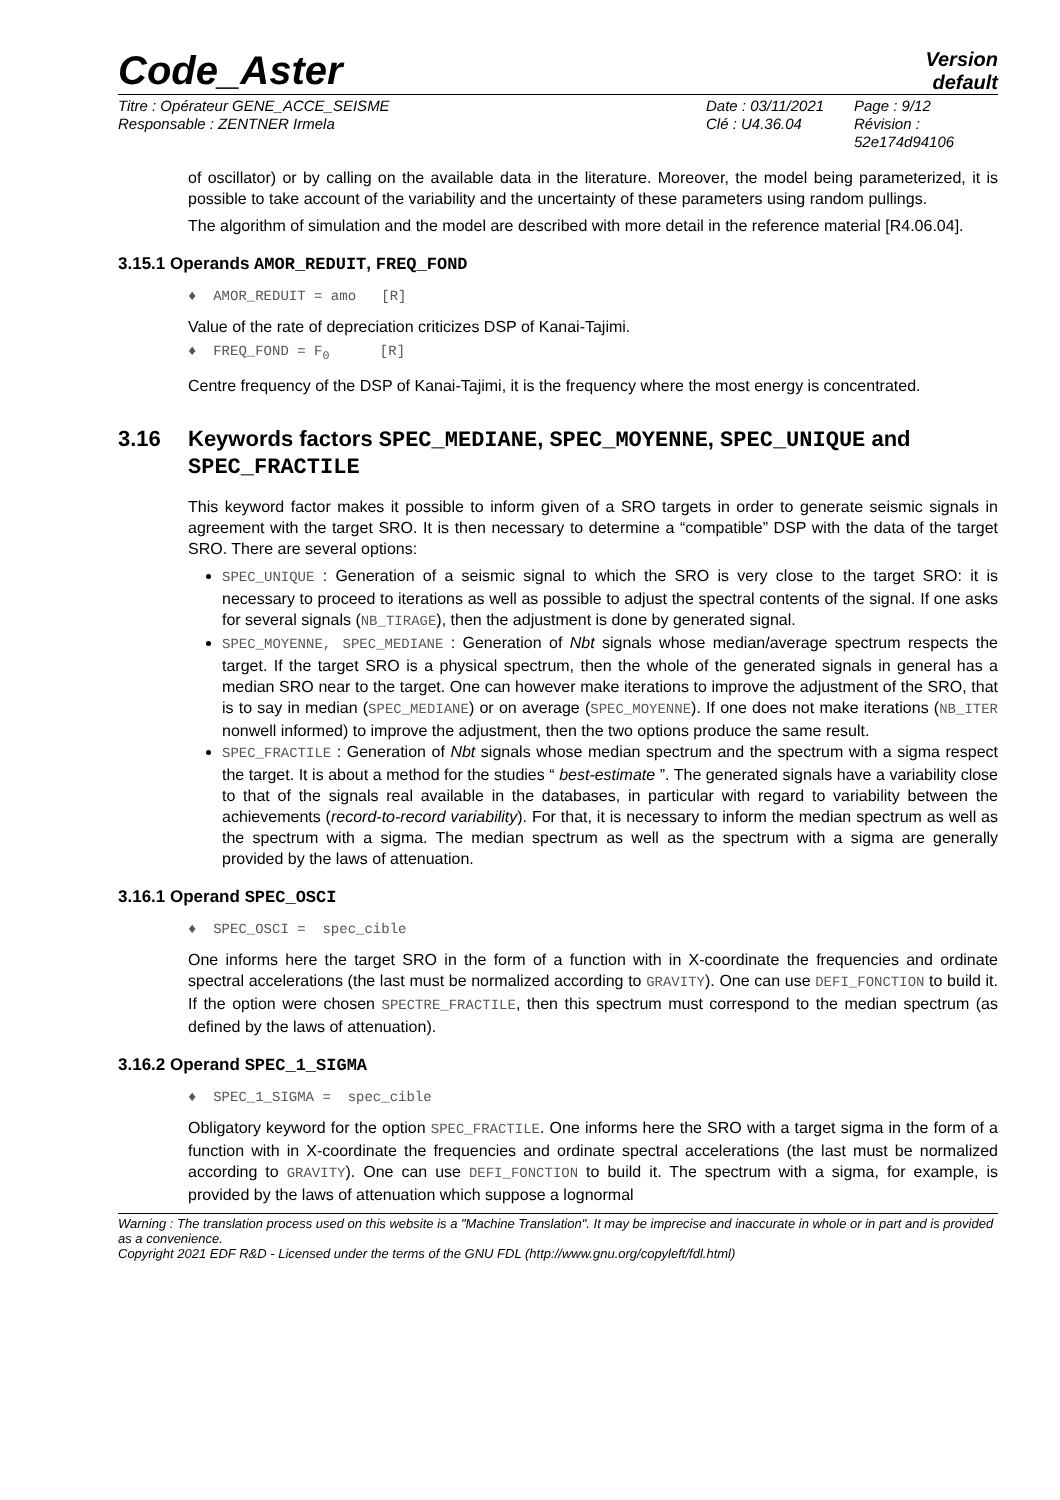Code_Aster
Version
default
Titre : Opérateur GENE_ACCE_SEISME
Responsable : ZENTNER Irmela
Date : 03/11/2021
Clé : U4.36.04
Page : 9/12
Révision :
52e174d94106
of oscillator) or by calling on the available data in the literature. Moreover, the model being parameterized, it is possible to take account of the variability and the uncertainty of these parameters using random pullings.
The algorithm of simulation and the model are described with more detail in the reference material [R4.06.04].
3.15.1 Operands AMOR_REDUIT, FREQ_FOND
♦ AMOR_REDUIT = amo [R]
Value of the rate of depreciation criticizes DSP of Kanai-Tajimi.
♦ FREQ_FOND = F<sub>0</sub> [R]
Centre frequency of the DSP of Kanai-Tajimi, it is the frequency where the most energy is concentrated.
3.16 Keywords factors SPEC_MEDIANE, SPEC_MOYENNE, SPEC_UNIQUE and SPEC_FRACTILE
This keyword factor makes it possible to inform given of a SRO targets in order to generate seismic signals in agreement with the target SRO. It is then necessary to determine a “compatible” DSP with the data of the target SRO. There are several options:
SPEC_UNIQUE : Generation of a seismic signal to which the SRO is very close to the target SRO: it is necessary to proceed to iterations as well as possible to adjust the spectral contents of the signal. If one asks for several signals (NB_TIRAGE), then the adjustment is done by generated signal.
SPEC_MOYENNE, SPEC_MEDIANE : Generation of Nbt signals whose median/average spectrum respects the target. If the target SRO is a physical spectrum, then the whole of the generated signals in general has a median SRO near to the target. One can however make iterations to improve the adjustment of the SRO, that is to say in median (SPEC_MEDIANE) or on average (SPEC_MOYENNE). If one does not make iterations (NB_ITER nonwell informed) to improve the adjustment, then the two options produce the same result.
SPEC_FRACTILE : Generation of Nbt signals whose median spectrum and the spectrum with a sigma respect the target. It is about a method for the studies “ best-estimate ”. The generated signals have a variability close to that of the signals real available in the databases, in particular with regard to variability between the achievements (record-to-record variability). For that, it is necessary to inform the median spectrum as well as the spectrum with a sigma. The median spectrum as well as the spectrum with a sigma are generally provided by the laws of attenuation.
3.16.1 Operand SPEC_OSCI
♦ SPEC_OSCI = spec_cible
One informs here the target SRO in the form of a function with in X-coordinate the frequencies and ordinate spectral accelerations (the last must be normalized according to GRAVITY). One can use DEFI_FONCTION to build it. If the option were chosen SPECTRE_FRACTILE, then this spectrum must correspond to the median spectrum (as defined by the laws of attenuation).
3.16.2 Operand SPEC_1_SIGMA
♦ SPEC_1_SIGMA = spec_cible
Obligatory keyword for the option SPEC_FRACTILE. One informs here the SRO with a target sigma in the form of a function with in X-coordinate the frequencies and ordinate spectral accelerations (the last must be normalized according to GRAVITY). One can use DEFI_FONCTION to build it. The spectrum with a sigma, for example, is provided by the laws of attenuation which suppose a lognormal
Warning : The translation process used on this website is a "Machine Translation". It may be imprecise and inaccurate in whole or in part and is provided as a convenience.
Copyright 2021 EDF R&D - Licensed under the terms of the GNU FDL (http://www.gnu.org/copyleft/fdl.html)